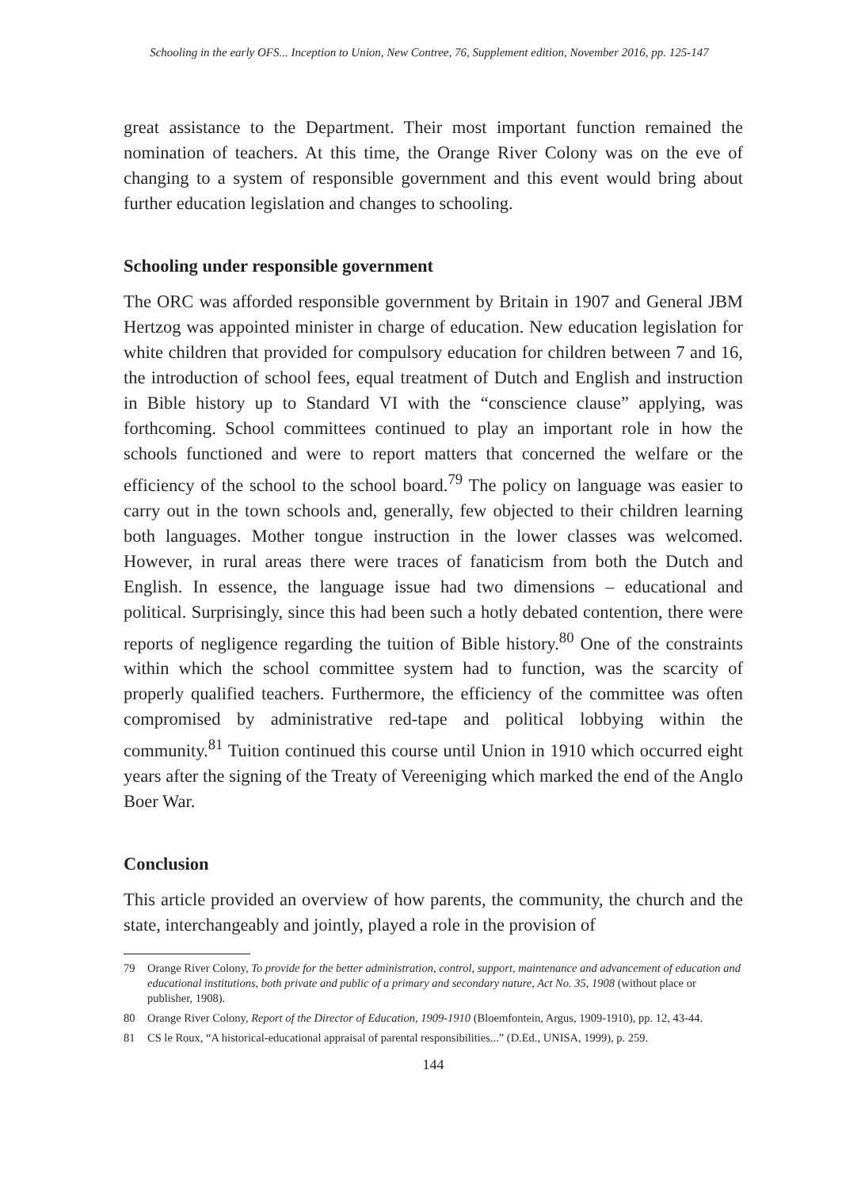Schooling in the early OFS... Inception to Union, New Contree, 76, Supplement edition, November 2016, pp. 125-147
great assistance to the Department. Their most important function remained the nomination of teachers. At this time, the Orange River Colony was on the eve of changing to a system of responsible government and this event would bring about further education legislation and changes to schooling.
Schooling under responsible government
The ORC was afforded responsible government by Britain in 1907 and General JBM Hertzog was appointed minister in charge of education. New education legislation for white children that provided for compulsory education for children between 7 and 16, the introduction of school fees, equal treatment of Dutch and English and instruction in Bible history up to Standard VI with the “conscience clause” applying, was forthcoming. School committees continued to play an important role in how the schools functioned and were to report matters that concerned the welfare or the efficiency of the school to the school board.<sup>79</sup> The policy on language was easier to carry out in the town schools and, generally, few objected to their children learning both languages. Mother tongue instruction in the lower classes was welcomed. However, in rural areas there were traces of fanaticism from both the Dutch and English. In essence, the language issue had two dimensions – educational and political. Surprisingly, since this had been such a hotly debated contention, there were reports of negligence regarding the tuition of Bible history.<sup>80</sup> One of the constraints within which the school committee system had to function, was the scarcity of properly qualified teachers. Furthermore, the efficiency of the committee was often compromised by administrative red-tape and political lobbying within the community.<sup>81</sup> Tuition continued this course until Union in 1910 which occurred eight years after the signing of the Treaty of Vereeniging which marked the end of the Anglo Boer War.
Conclusion
This article provided an overview of how parents, the community, the church and the state, interchangeably and jointly, played a role in the provision of
79 Orange River Colony, To provide for the better administration, control, support, maintenance and advancement of education and educational institutions, both private and public of a primary and secondary nature, Act No. 35, 1908 (without place or publisher, 1908).
80 Orange River Colony, Report of the Director of Education, 1909-1910 (Bloemfontein, Argus, 1909-1910), pp. 12, 43-44.
81 CS le Roux, “A historical-educational appraisal of parental responsibilities...” (D.Ed., UNISA, 1999), p. 259.
144